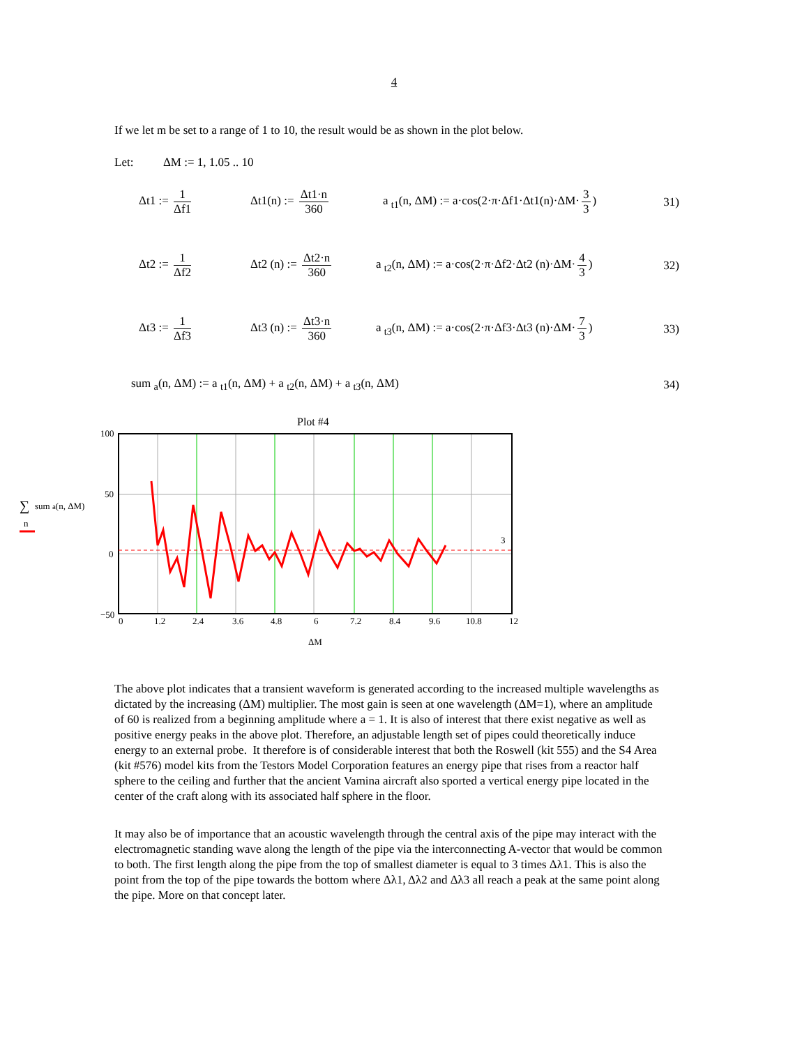4
If we let m be set to a range of 1 to 10, the result would be as shown in the plot below.
Let: ΔM := 1, 1.05 .. 10
Δt1 := 1 Δf1
Δt1(n) := Δt1·n 360
a <sub>t1</sub>(n, ΔM) := a·cos(2·π·Δf1·Δt1(n)·ΔM· 3 3)
31)
Δt2 := 1 Δf2
Δt2 (n) := Δt2·n 360
a <sub>t2</sub>(n, ΔM) := a·cos(2·π·Δf2·Δt2 (n)·ΔM· 4 3)
32)
Δt3 := 1 Δf3
Δt3 (n) := Δt3·n 360
a <sub>t3</sub>(n, ΔM) := a·cos(2·π·Δf3·Δt3 (n)·ΔM· 7 3)
33)
sum <sub>a</sub>(n, ΔM) := a <sub>t1</sub>(n, ΔM) + a <sub>t2</sub>(n, ΔM) + a <sub>t3</sub>(n, ΔM)
34)
Plot #4
100
50
0
−50
3
0
1.2
2.4
3.6
4.8
6
7.2
8.4
9.6
10.8
12
ΔM
∑
sum a(n, ΔM)
n
The above plot indicates that a transient waveform is generated according to the increased multiple wavelengths as dictated by the increasing (ΔM) multiplier. The most gain is seen at one wavelength (ΔM=1), where an amplitude of 60 is realized from a beginning amplitude where a = 1. It is also of interest that there exist negative as well as positive energy peaks in the above plot. Therefore, an adjustable length set of pipes could theoretically induce energy to an external probe. It therefore is of considerable interest that both the Roswell (kit 555) and the S4 Area (kit #576) model kits from the Testors Model Corporation features an energy pipe that rises from a reactor half sphere to the ceiling and further that the ancient Vamina aircraft also sported a vertical energy pipe located in the center of the craft along with its associated half sphere in the floor.
It may also be of importance that an acoustic wavelength through the central axis of the pipe may interact with the electromagnetic standing wave along the length of the pipe via the interconnecting A-vector that would be common to both. The first length along the pipe from the top of smallest diameter is equal to 3 times Δλ1. This is also the point from the top of the pipe towards the bottom where Δλ1, Δλ2 and Δλ3 all reach a peak at the same point along the pipe. More on that concept later.